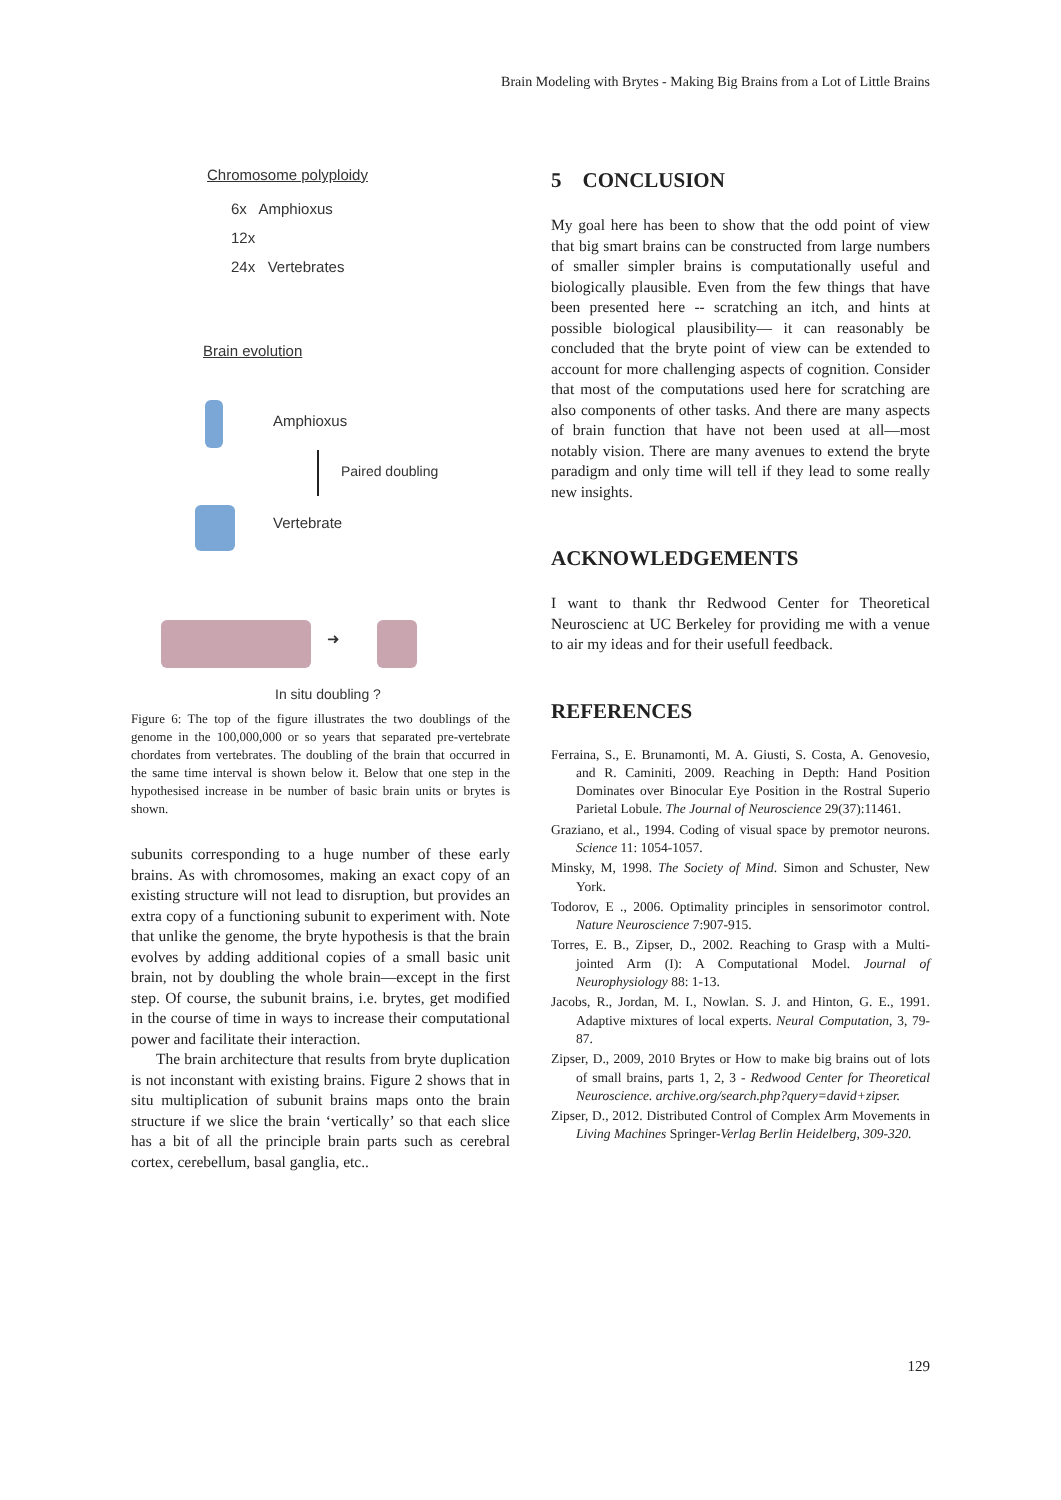Brain Modeling with Brytes - Making Big Brains from a Lot of Little Brains
Chromosome polyploidy
6x Amphioxus
12x
24x Vertebrates
Brain evolution
Amphioxus
Paired doubling
Vertebrate
➜
In situ doubling ?
Figure 6: The top of the figure illustrates the two doublings of the genome in the 100,000,000 or so years that separated pre-vertebrate chordates from vertebrates. The doubling of the brain that occurred in the same time interval is shown below it. Below that one step in the hypothesised increase in be number of basic brain units or brytes is shown.
subunits corresponding to a huge number of these early brains. As with chromosomes, making an exact copy of an existing structure will not lead to disruption, but provides an extra copy of a functioning subunit to experiment with. Note that unlike the genome, the bryte hypothesis is that the brain evolves by adding additional copies of a small basic unit brain, not by doubling the whole brain—except in the first step. Of course, the subunit brains, i.e. brytes, get modified in the course of time in ways to increase their computational power and facilitate their interaction.
The brain architecture that results from bryte duplication is not inconstant with existing brains. Figure 2 shows that in situ multiplication of subunit brains maps onto the brain structure if we slice the brain ‘vertically’ so that each slice has a bit of all the principle brain parts such as cerebral cortex, cerebellum, basal ganglia, etc..
5 CONCLUSION
My goal here has been to show that the odd point of view that big smart brains can be constructed from large numbers of smaller simpler brains is computationally useful and biologically plausible. Even from the few things that have been presented here -- scratching an itch, and hints at possible biological plausibility— it can reasonably be concluded that the bryte point of view can be extended to account for more challenging aspects of cognition. Consider that most of the computations used here for scratching are also components of other tasks. And there are many aspects of brain function that have not been used at all—most notably vision. There are many avenues to extend the bryte paradigm and only time will tell if they lead to some really new insights.
ACKNOWLEDGEMENTS
I want to thank thr Redwood Center for Theoretical Neuroscienc at UC Berkeley for providing me with a venue to air my ideas and for their usefull feedback.
REFERENCES
Ferraina, S., E. Brunamonti, M. A. Giusti, S. Costa, A. Genovesio, and R. Caminiti, 2009. Reaching in Depth: Hand Position Dominates over Binocular Eye Position in the Rostral Superio Parietal Lobule. The Journal of Neuroscience 29(37):11461.
Graziano, et al., 1994. Coding of visual space by premotor neurons. Science 11: 1054-1057.
Minsky, M, 1998. The Society of Mind. Simon and Schuster, New York.
Todorov, E ., 2006. Optimality principles in sensorimotor control. Nature Neuroscience 7:907-915.
Torres, E. B., Zipser, D., 2002. Reaching to Grasp with a Multi-jointed Arm (I): A Computational Model. Journal of Neurophysiology 88: 1-13.
Jacobs, R., Jordan, M. I., Nowlan. S. J. and Hinton, G. E., 1991. Adaptive mixtures of local experts. Neural Computation, 3, 79-87.
Zipser, D., 2009, 2010 Brytes or How to make big brains out of lots of small brains, parts 1, 2, 3 - Redwood Center for Theoretical Neuroscience. archive.org/search.php?query=david+zipser.
Zipser, D., 2012. Distributed Control of Complex Arm Movements in Living Machines Springer-Verlag Berlin Heidelberg, 309-320.
129